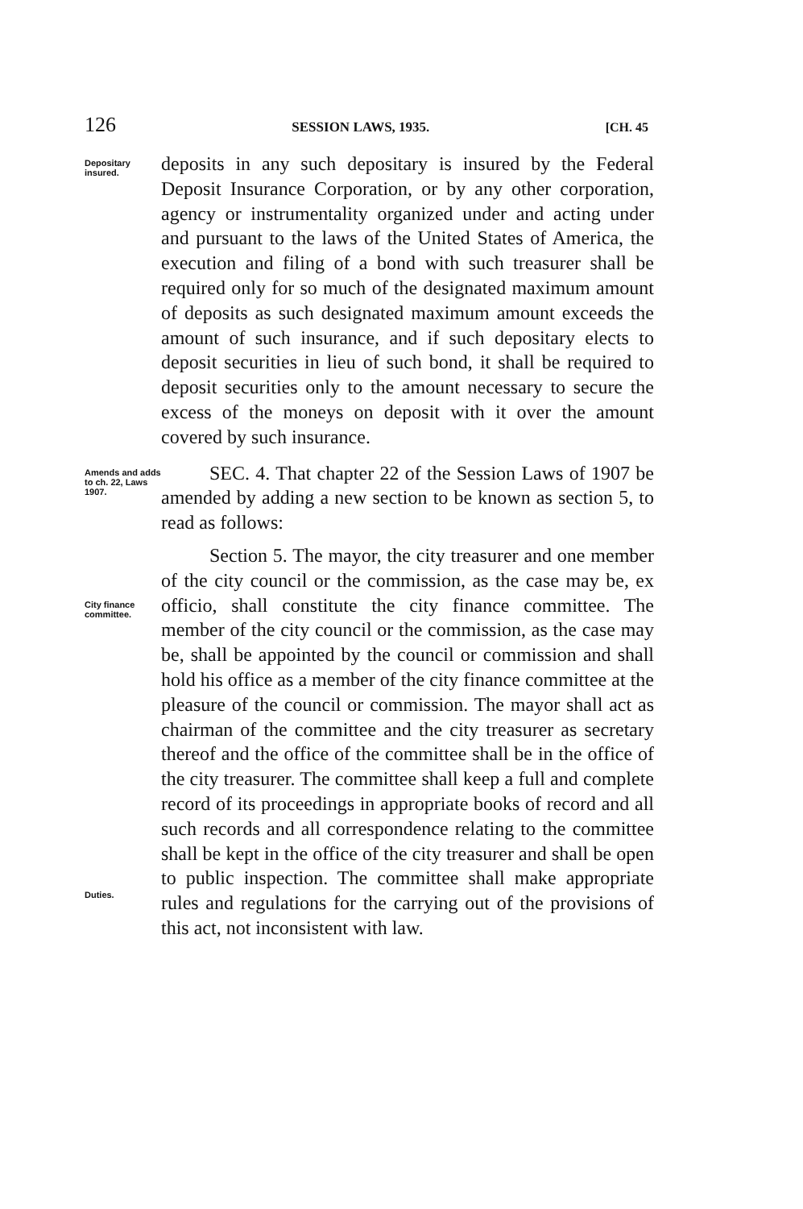126 SESSION LAWS, 1935. [CH. 45
Depositary insured.
deposits in any such depositary is insured by the Federal Deposit Insurance Corporation, or by any other corporation, agency or instrumentality organized under and acting under and pursuant to the laws of the United States of America, the execution and filing of a bond with such treasurer shall be required only for so much of the designated maximum amount of deposits as such designated maximum amount exceeds the amount of such insurance, and if such depositary elects to deposit securities in lieu of such bond, it shall be required to deposit securities only to the amount necessary to secure the excess of the moneys on deposit with it over the amount covered by such insurance.
Amends and adds to ch. 22, Laws 1907.
SEC. 4. That chapter 22 of the Session Laws of 1907 be amended by adding a new section to be known as section 5, to read as follows:
City finance committee.
Duties.
Section 5. The mayor, the city treasurer and one member of the city council or the commission, as the case may be, ex officio, shall constitute the city finance committee. The member of the city council or the commission, as the case may be, shall be appointed by the council or commission and shall hold his office as a member of the city finance committee at the pleasure of the council or commission. The mayor shall act as chairman of the committee and the city treasurer as secretary thereof and the office of the committee shall be in the office of the city treasurer. The committee shall keep a full and complete record of its proceedings in appropriate books of record and all such records and all correspondence relating to the committee shall be kept in the office of the city treasurer and shall be open to public inspection. The committee shall make appropriate rules and regulations for the carrying out of the provisions of this act, not inconsistent with law.